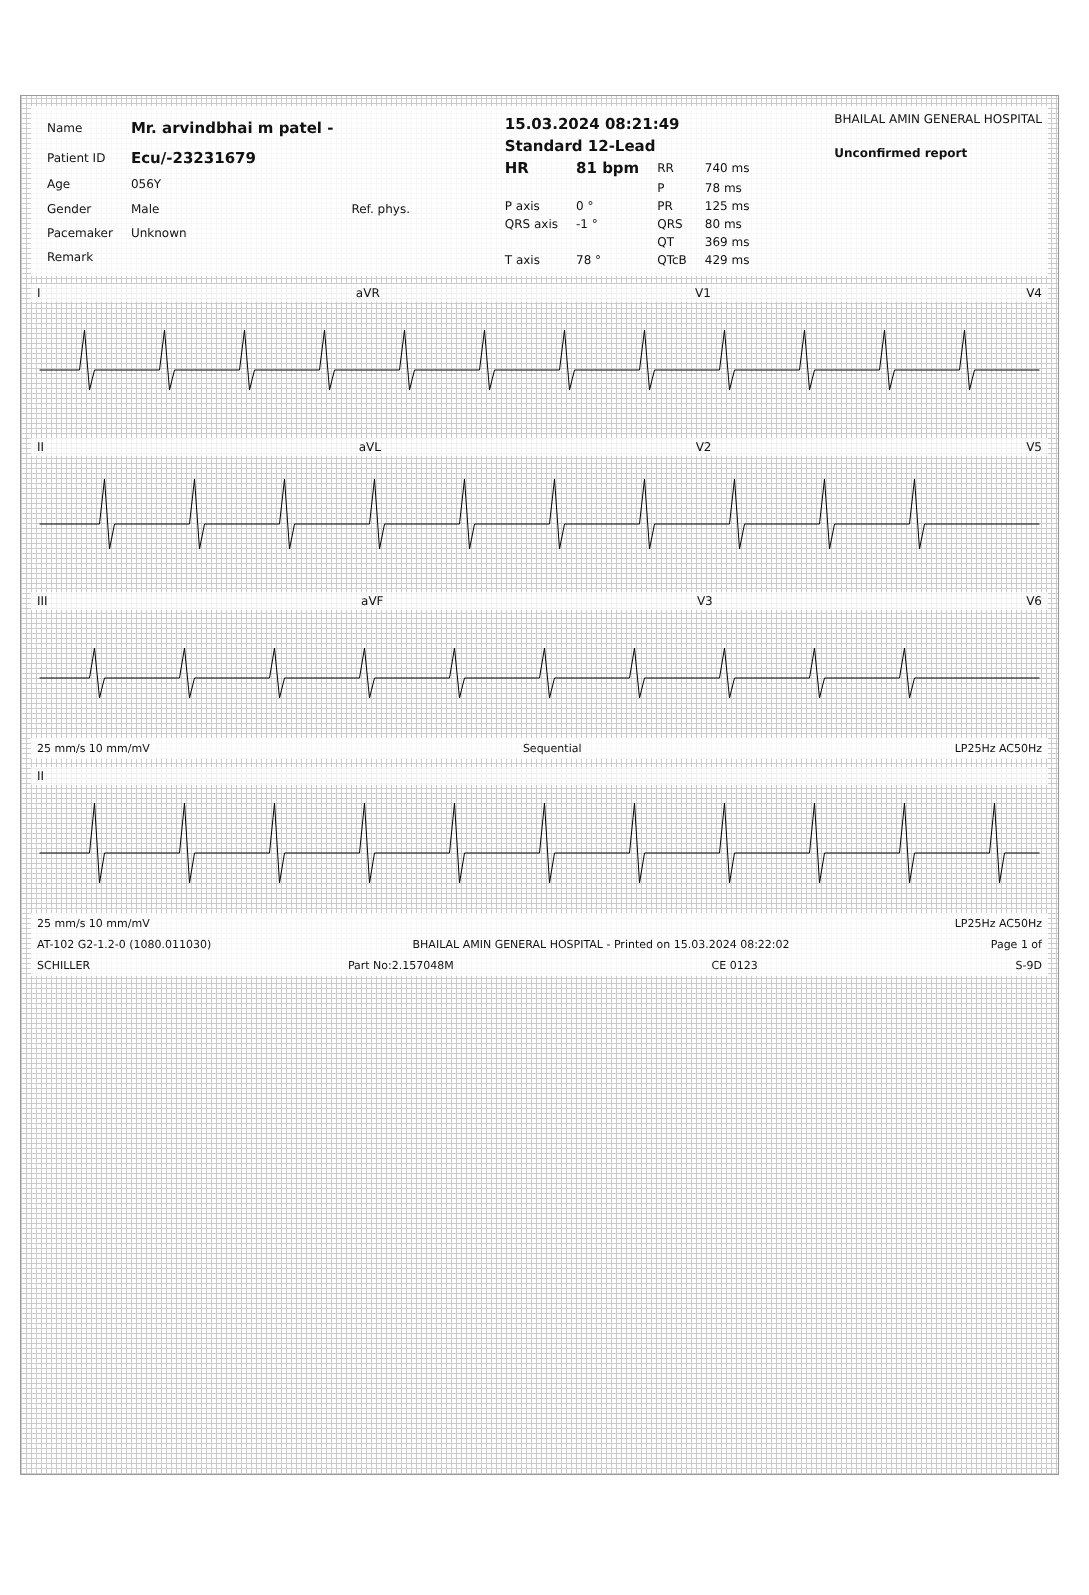| Name | Mr. arvindbhai m patel - | |
| Patient ID | Ecu/-23231679 | |
| Age | 056Y | |
| Gender | Male | Ref. phys. |
| Pacemaker | Unknown | |
| Remark | | |
| 15.03.2024 08:21:49 | | | |
| Standard 12-Lead | | | |
| HR | 81 bpm | RR | 740 ms |
| | | P | 78 ms |
| P axis | 0 ° | PR | 125 ms |
| QRS axis | -1 ° | QRS | 80 ms |
| | | QT | 369 ms |
| T axis | 78 ° | QTcB | 429 ms |
BHAILAL AMIN GENERAL HOSPITAL
Unconfirmed report
IaVR V1 V4
II aVL V2 V5
III aVF V3 V6
25 mm/s 10 mm/mV Sequential LP25Hz AC50Hz
II
25 mm/s 10 mm/mV LP25Hz AC50Hz
AT-102 G2-1.2-0 (1080.011030) BHAILAL AMIN GENERAL HOSPITAL - Printed on 15.03.2024 08:22:02 Page 1 of
SCHILLER Part No:2.157048M CE 0123 S-9D